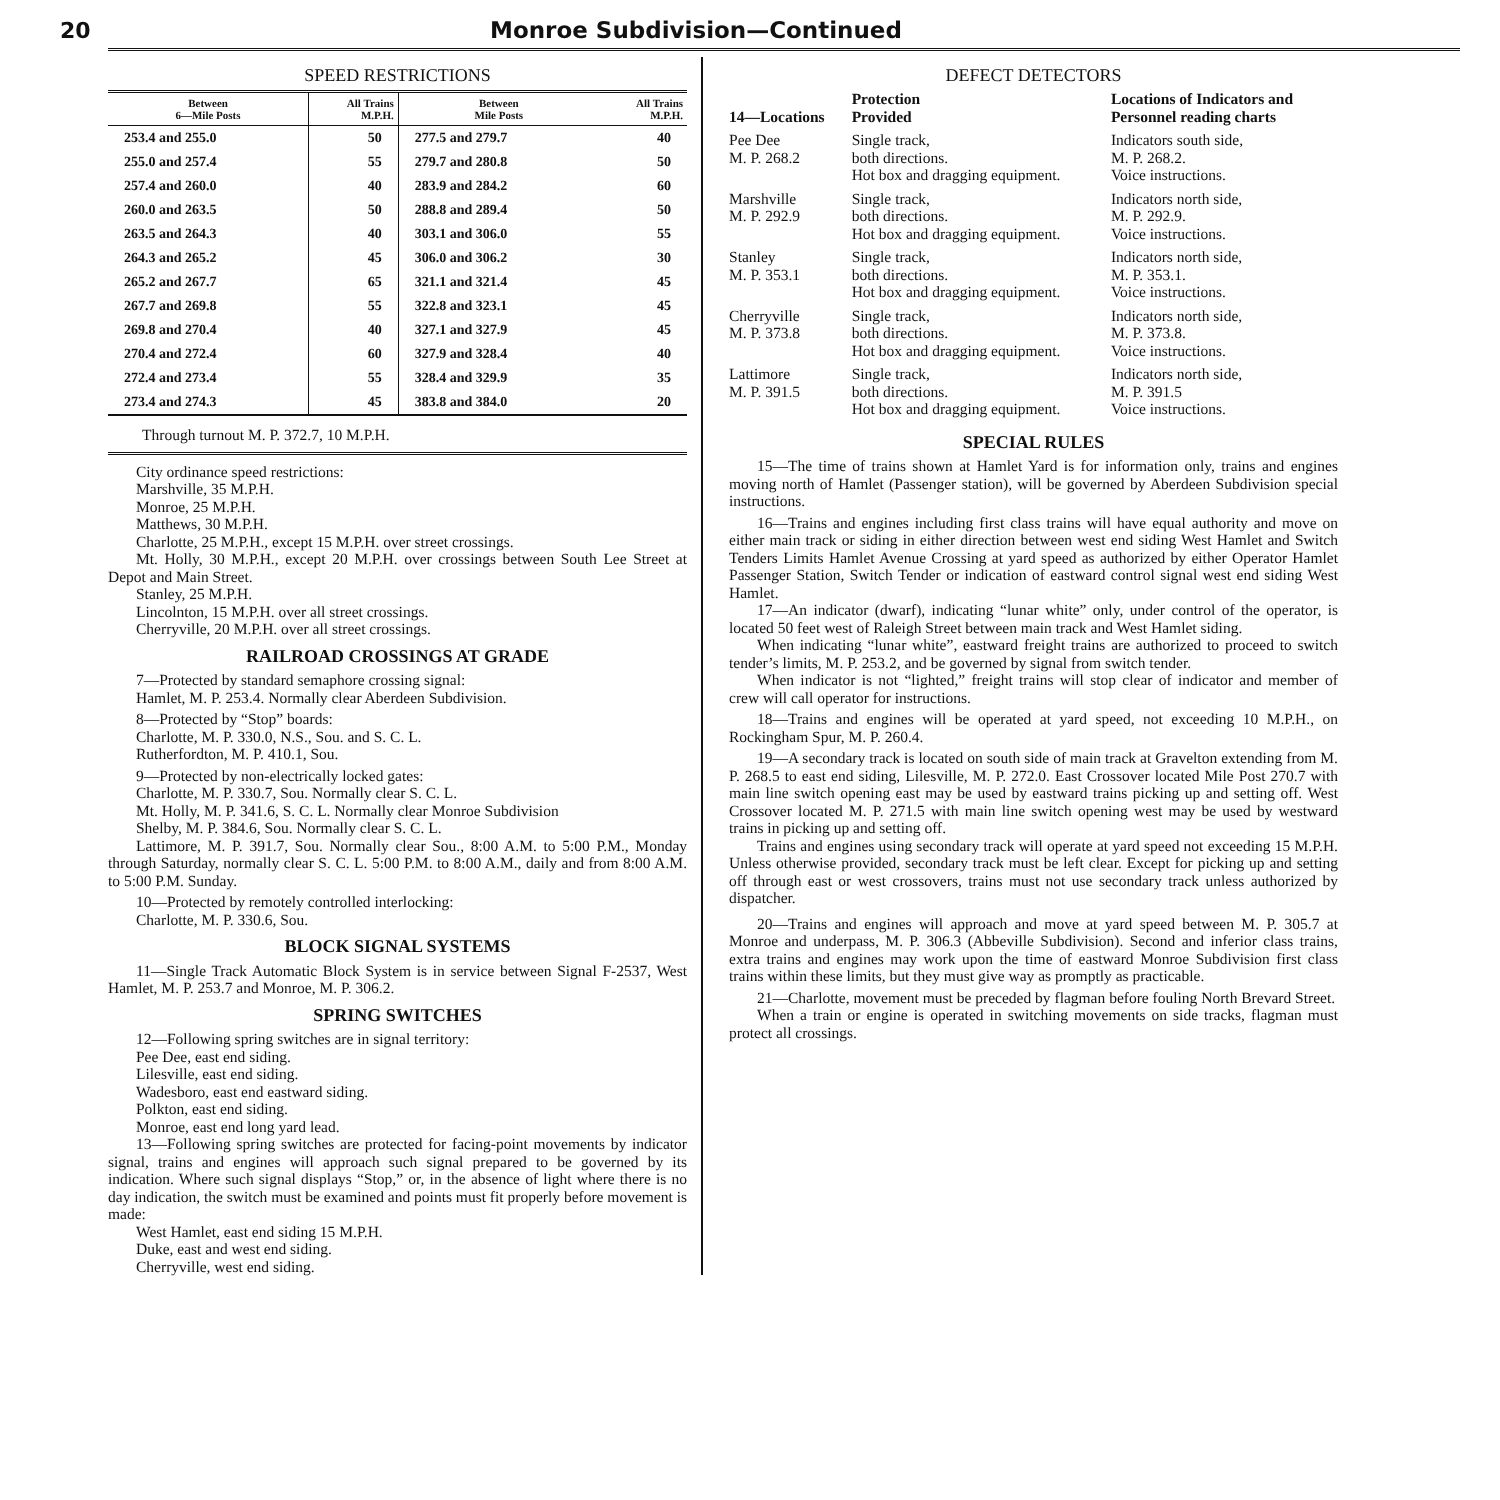20 Monroe Subdivision—Continued
SPEED RESTRICTIONS
| Between 6—Mile Posts | All Trains M.P.H. | Between Mile Posts | All Trains M.P.H. |
| --- | --- | --- | --- |
| 253.4 and 255.0 | 50 | 277.5 and 279.7 | 40 |
| 255.0 and 257.4 | 55 | 279.7 and 280.8 | 50 |
| 257.4 and 260.0 | 40 | 283.9 and 284.2 | 60 |
| 260.0 and 263.5 | 50 | 288.8 and 289.4 | 50 |
| 263.5 and 264.3 | 40 | 303.1 and 306.0 | 55 |
| 264.3 and 265.2 | 45 | 306.0 and 306.2 | 30 |
| 265.2 and 267.7 | 65 | 321.1 and 321.4 | 45 |
| 267.7 and 269.8 | 55 | 322.8 and 323.1 | 45 |
| 269.8 and 270.4 | 40 | 327.1 and 327.9 | 45 |
| 270.4 and 272.4 | 60 | 327.9 and 328.4 | 40 |
| 272.4 and 273.4 | 55 | 328.4 and 329.9 | 35 |
| 273.4 and 274.3 | 45 | 383.8 and 384.0 | 20 |
Through turnout M. P. 372.7, 10 M.P.H.
City ordinance speed restrictions:
Marshville, 35 M.P.H.
Monroe, 25 M.P.H.
Matthews, 30 M.P.H.
Charlotte, 25 M.P.H., except 15 M.P.H. over street crossings.
Mt. Holly, 30 M.P.H., except 20 M.P.H. over crossings between South Lee Street at Depot and Main Street.
Stanley, 25 M.P.H.
Lincolnton, 15 M.P.H. over all street crossings.
Cherryville, 20 M.P.H. over all street crossings.
RAILROAD CROSSINGS AT GRADE
7—Protected by standard semaphore crossing signal:
Hamlet, M. P. 253.4. Normally clear Aberdeen Subdivision.
8—Protected by “Stop” boards:
Charlotte, M. P. 330.0, N.S., Sou. and S. C. L.
Rutherfordton, M. P. 410.1, Sou.
9—Protected by non-electrically locked gates:
Charlotte, M. P. 330.7, Sou. Normally clear S. C. L.
Mt. Holly, M. P. 341.6, S. C. L. Normally clear Monroe Subdivision
Shelby, M. P. 384.6, Sou. Normally clear S. C. L.
Lattimore, M. P. 391.7, Sou. Normally clear Sou., 8:00 A.M. to 5:00 P.M., Monday through Saturday, normally clear S. C. L. 5:00 P.M. to 8:00 A.M., daily and from 8:00 A.M. to 5:00 P.M. Sunday.
10—Protected by remotely controlled interlocking:
Charlotte, M. P. 330.6, Sou.
BLOCK SIGNAL SYSTEMS
11—Single Track Automatic Block System is in service between Signal F-2537, West Hamlet, M. P. 253.7 and Monroe, M. P. 306.2.
SPRING SWITCHES
12—Following spring switches are in signal territory:
Pee Dee, east end siding.
Lilesville, east end siding.
Wadesboro, east end eastward siding.
Polkton, east end siding.
Monroe, east end long yard lead.
13—Following spring switches are protected for facing-point movements by indicator signal, trains and engines will approach such signal prepared to be governed by its indication. Where such signal displays “Stop,” or, in the absence of light where there is no day indication, the switch must be examined and points must fit properly before movement is made:
West Hamlet, east end siding 15 M.P.H.
Duke, east and west end siding.
Cherryville, west end siding.
DEFECT DETECTORS
| 14—Locations | Protection Provided | Locations of Indicators and Personnel reading charts |
| --- | --- | --- |
| Pee Dee M. P. 268.2 | Single track, both directions. Hot box and dragging equipment. | Indicators south side, M. P. 268.2. Voice instructions. |
| Marshville M. P. 292.9 | Single track, both directions. Hot box and dragging equipment. | Indicators north side, M. P. 292.9. Voice instructions. |
| Stanley M. P. 353.1 | Single track, both directions. Hot box and dragging equipment. | Indicators north side, M. P. 353.1. Voice instructions. |
| Cherryville M. P. 373.8 | Single track, both directions. Hot box and dragging equipment. | Indicators north side, M. P. 373.8. Voice instructions. |
| Lattimore M. P. 391.5 | Single track, both directions. Hot box and dragging equipment. | Indicators north side, M. P. 391.5 Voice instructions. |
SPECIAL RULES
15—The time of trains shown at Hamlet Yard is for information only, trains and engines moving north of Hamlet (Passenger station), will be governed by Aberdeen Subdivision special instructions.
16—Trains and engines including first class trains will have equal authority and move on either main track or siding in either direction between west end siding West Hamlet and Switch Tenders Limits Hamlet Avenue Crossing at yard speed as authorized by either Operator Hamlet Passenger Station, Switch Tender or indication of eastward control signal west end siding West Hamlet.
17—An indicator (dwarf), indicating “lunar white” only, under control of the operator, is located 50 feet west of Raleigh Street between main track and West Hamlet siding.
When indicating “lunar white”, eastward freight trains are authorized to proceed to switch tender’s limits, M. P. 253.2, and be governed by signal from switch tender.
When indicator is not “lighted,” freight trains will stop clear of indicator and member of crew will call operator for instructions.
18—Trains and engines will be operated at yard speed, not exceeding 10 M.P.H., on Rockingham Spur, M. P. 260.4.
19—A secondary track is located on south side of main track at Gravelton extending from M. P. 268.5 to east end siding, Lilesville, M. P. 272.0. East Crossover located Mile Post 270.7 with main line switch opening east may be used by eastward trains picking up and setting off. West Crossover located M. P. 271.5 with main line switch opening west may be used by westward trains in picking up and setting off.
Trains and engines using secondary track will operate at yard speed not exceeding 15 M.P.H. Unless otherwise provided, secondary track must be left clear. Except for picking up and setting off through east or west crossovers, trains must not use secondary track unless authorized by dispatcher.
20—Trains and engines will approach and move at yard speed between M. P. 305.7 at Monroe and underpass, M. P. 306.3 (Abbeville Subdivision). Second and inferior class trains, extra trains and engines may work upon the time of eastward Monroe Subdivision first class trains within these limits, but they must give way as promptly as practicable.
21—Charlotte, movement must be preceded by flagman before fouling North Brevard Street.
When a train or engine is operated in switching movements on side tracks, flagman must protect all crossings.